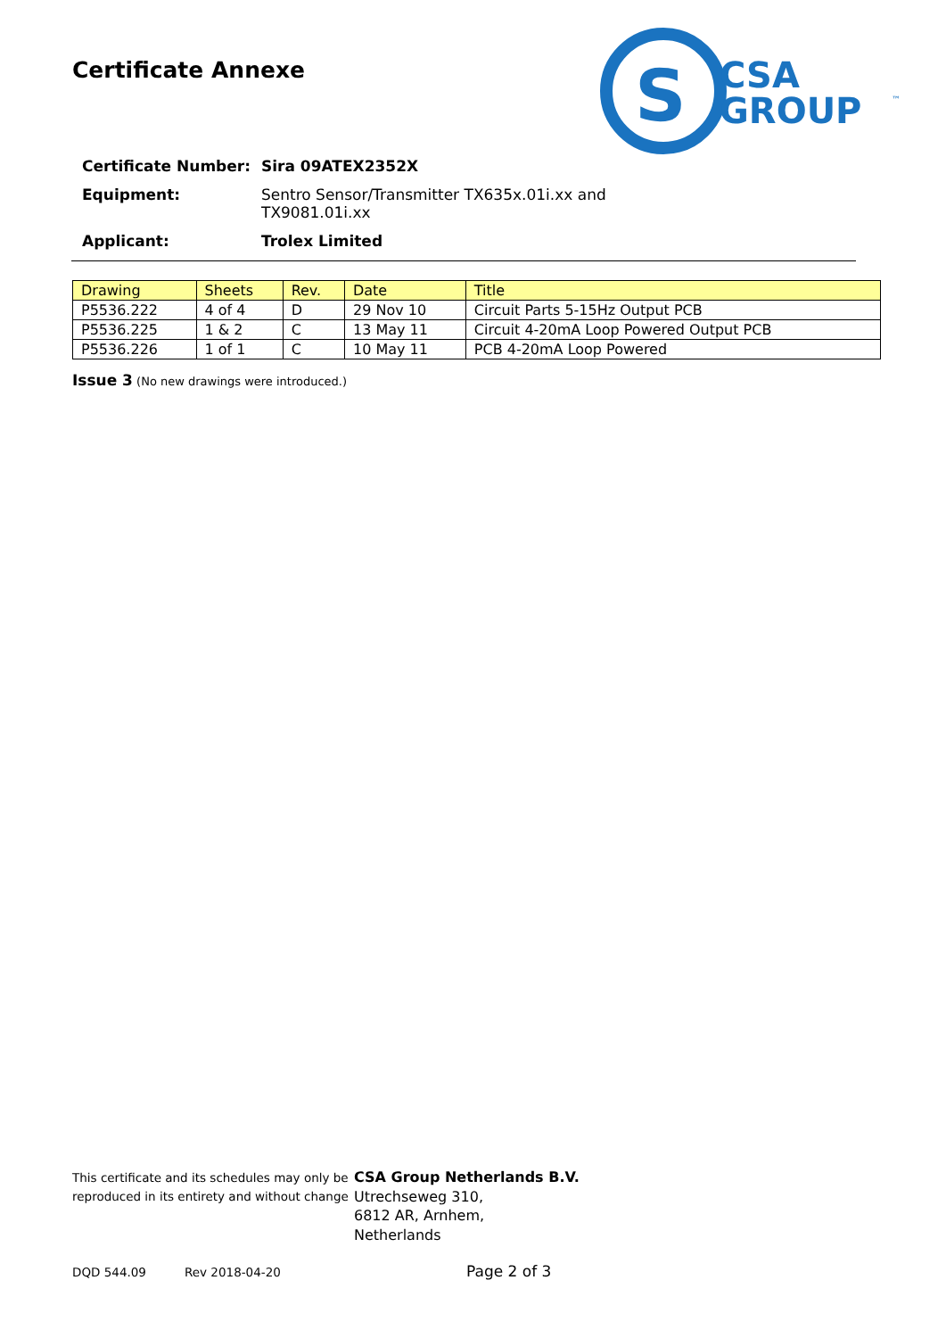Certificate Annexe
S
CSA
GROUP
™
| Certificate Number: | Sira 09ATEX2352X |
| Equipment: | Sentro Sensor/Transmitter TX635x.01i.xx and TX9081.01i.xx |
| Applicant: | Trolex Limited |
| Drawing | Sheets | Rev. | Date | Title |
| --- | --- | --- | --- | --- |
| P5536.222 | 4 of 4 | D | 29 Nov 10 | Circuit Parts 5-15Hz Output PCB |
| P5536.225 | 1 & 2 | C | 13 May 11 | Circuit 4-20mA Loop Powered Output PCB |
| P5536.226 | 1 of 1 | C | 10 May 11 | PCB 4-20mA Loop Powered |
Issue 3 (No new drawings were introduced.)
This certificate and its schedules may only be
reproduced in its entirety and without change
CSA Group Netherlands B.V.
Utrechseweg 310,
6812 AR, Arnhem,
Netherlands
DQD 544.09 Rev 2018-04-20 Page 2 of 3